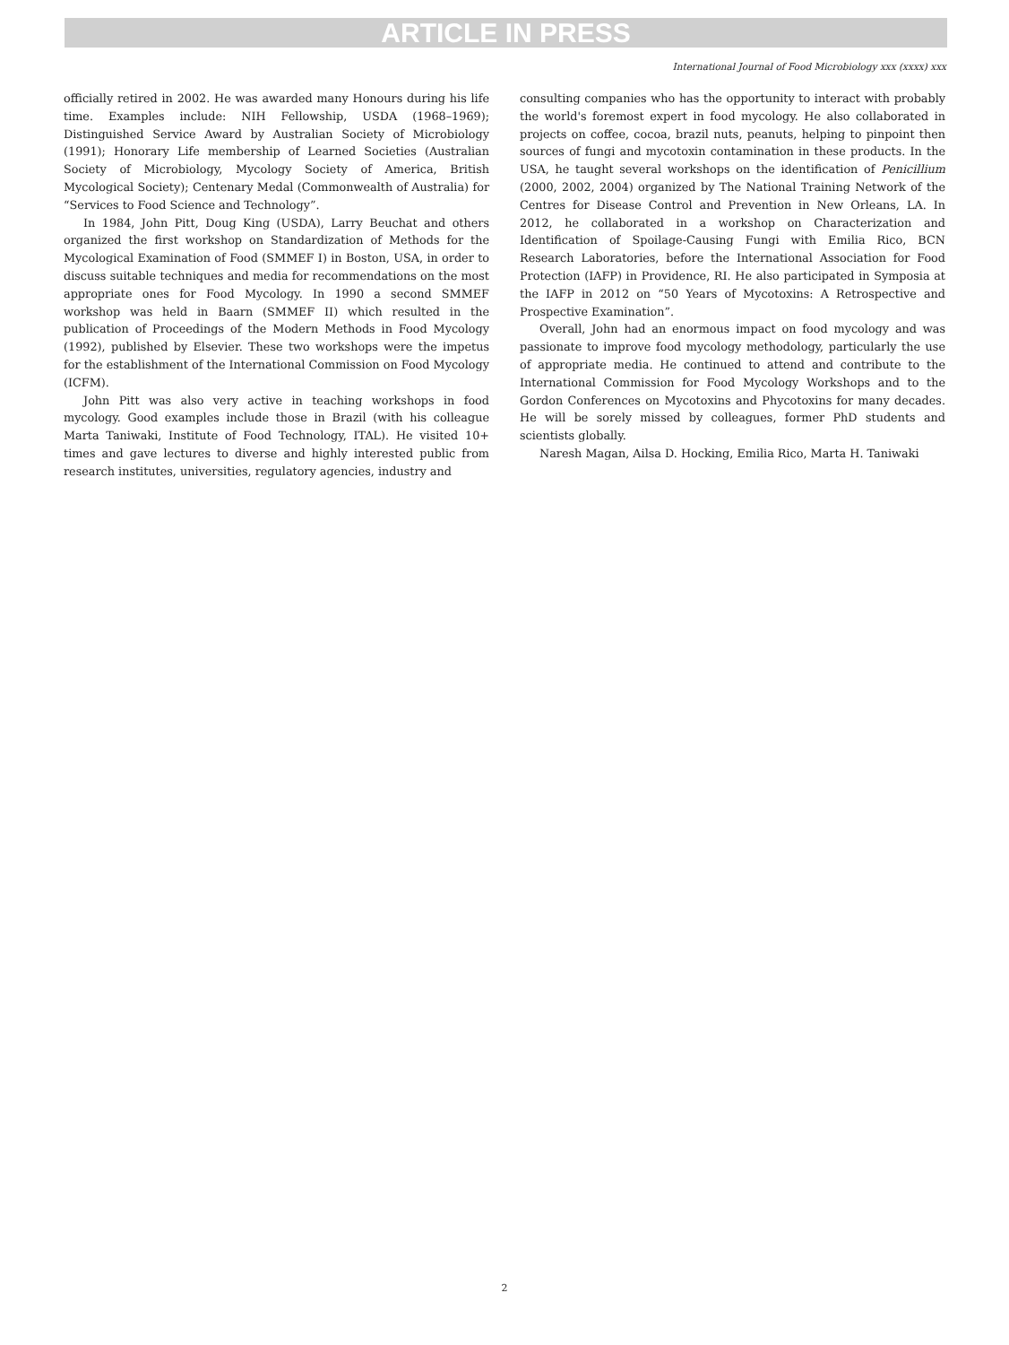ARTICLE IN PRESS
International Journal of Food Microbiology xxx (xxxx) xxx
officially retired in 2002. He was awarded many Honours during his life time. Examples include: NIH Fellowship, USDA (1968–1969); Distinguished Service Award by Australian Society of Microbiology (1991); Honorary Life membership of Learned Societies (Australian Society of Microbiology, Mycology Society of America, British Mycological Society); Centenary Medal (Commonwealth of Australia) for “Services to Food Science and Technology”.
In 1984, John Pitt, Doug King (USDA), Larry Beuchat and others organized the first workshop on Standardization of Methods for the Mycological Examination of Food (SMMEF I) in Boston, USA, in order to discuss suitable techniques and media for recommendations on the most appropriate ones for Food Mycology. In 1990 a second SMMEF workshop was held in Baarn (SMMEF II) which resulted in the publication of Proceedings of the Modern Methods in Food Mycology (1992), published by Elsevier. These two workshops were the impetus for the establishment of the International Commission on Food Mycology (ICFM).
John Pitt was also very active in teaching workshops in food mycology. Good examples include those in Brazil (with his colleague Marta Taniwaki, Institute of Food Technology, ITAL). He visited 10+ times and gave lectures to diverse and highly interested public from research institutes, universities, regulatory agencies, industry and
consulting companies who has the opportunity to interact with probably the world's foremost expert in food mycology. He also collaborated in projects on coffee, cocoa, brazil nuts, peanuts, helping to pinpoint then sources of fungi and mycotoxin contamination in these products. In the USA, he taught several workshops on the identification of Penicillium (2000, 2002, 2004) organized by The National Training Network of the Centres for Disease Control and Prevention in New Orleans, LA. In 2012, he collaborated in a workshop on Characterization and Identification of Spoilage-Causing Fungi with Emilia Rico, BCN Research Laboratories, before the International Association for Food Protection (IAFP) in Providence, RI. He also participated in Symposia at the IAFP in 2012 on “50 Years of Mycotoxins: A Retrospective and Prospective Examination”.
Overall, John had an enormous impact on food mycology and was passionate to improve food mycology methodology, particularly the use of appropriate media. He continued to attend and contribute to the International Commission for Food Mycology Workshops and to the Gordon Conferences on Mycotoxins and Phycotoxins for many decades. He will be sorely missed by colleagues, former PhD students and scientists globally.
Naresh Magan, Ailsa D. Hocking, Emilia Rico, Marta H. Taniwaki
2